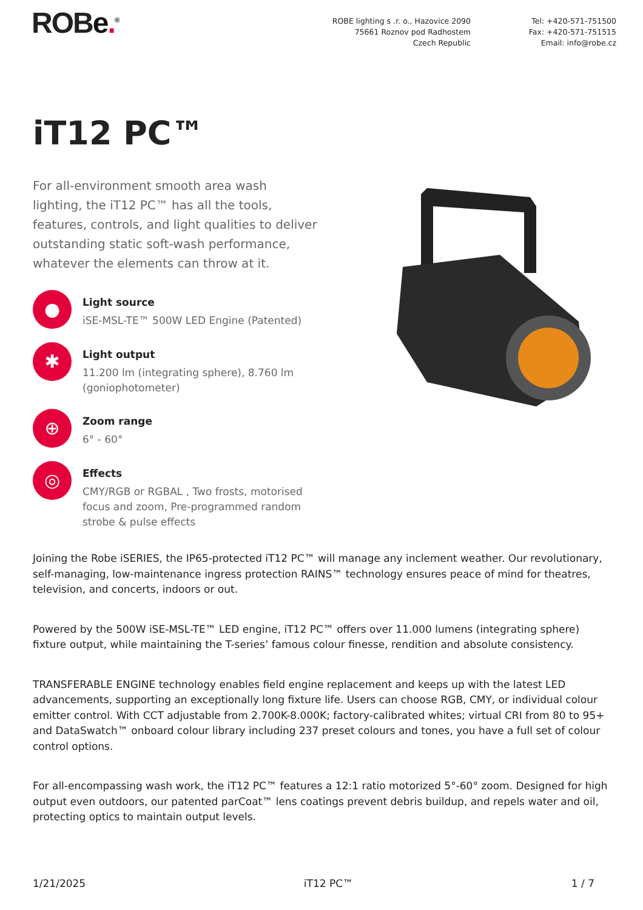ROBe.<sup>®</sup> ROBE lighting s .r. o., Hazovice 2090
75661 Roznov pod Radhostem
Czech Republic
Tel: +420-571-751500
Fax: +420-571-751515
Email: info@robe.cz
iT12 PC™
For all-environment smooth area wash lighting, the iT12 PC™ has all the tools, features, controls, and light qualities to deliver outstanding static soft-wash performance, whatever the elements can throw at it.
●
Light source
iSE-MSL-TE™ 500W LED Engine (Patented)
✱
Light output
11.200 lm (integrating sphere), 8.760 lm (goniophotometer)
⊕
Zoom range
6° - 60°
◎
Effects
CMY/RGB or RGBAL , Two frosts, motorised focus and zoom, Pre-programmed random strobe & pulse effects
Joining the Robe iSERIES, the IP65-protected iT12 PC™ will manage any inclement weather. Our revolutionary, self-managing, low-maintenance ingress protection RAINS™ technology ensures peace of mind for theatres, television, and concerts, indoors or out.
Powered by the 500W iSE-MSL-TE™ LED engine, iT12 PC™ offers over 11.000 lumens (integrating sphere) fixture output, while maintaining the T-series’ famous colour finesse, rendition and absolute consistency.
TRANSFERABLE ENGINE technology enables field engine replacement and keeps up with the latest LED advancements, supporting an exceptionally long fixture life. Users can choose RGB, CMY, or individual colour emitter control. With CCT adjustable from 2.700K-8.000K; factory-calibrated whites; virtual CRI from 80 to 95+ and DataSwatch™ onboard colour library including 237 preset colours and tones, you have a full set of colour control options.
For all-encompassing wash work, the iT12 PC™ features a 12:1 ratio motorized 5°-60° zoom. Designed for high output even outdoors, our patented parCoat™ lens coatings prevent debris buildup, and repels water and oil, protecting optics to maintain output levels.
1/21/2025 iT12 PC™ 1 / 7